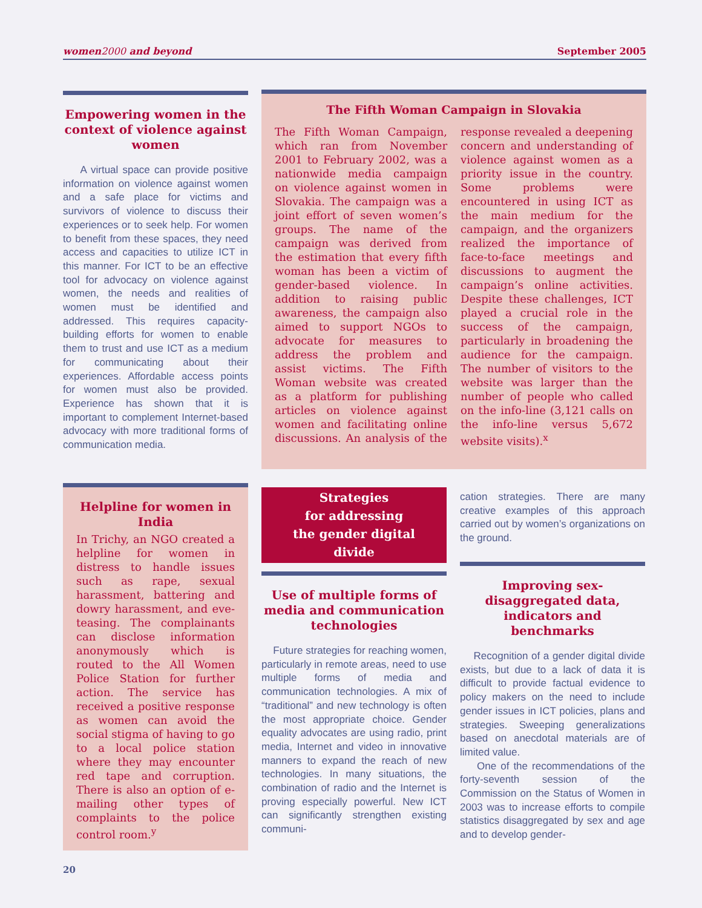women2000 and beyond September 2005
Empowering women in the context of violence against women
A virtual space can provide positive information on violence against women and a safe place for victims and survivors of violence to discuss their experiences or to seek help. For women to benefit from these spaces, they need access and capacities to utilize ICT in this manner. For ICT to be an effective tool for advocacy on violence against women, the needs and realities of women must be identified and addressed. This requires capacity-building efforts for women to enable them to trust and use ICT as a medium for communicating about their experiences. Affordable access points for women must also be provided. Experience has shown that it is important to complement Internet-based advocacy with more traditional forms of communication media.
The Fifth Woman Campaign in Slovakia
The Fifth Woman Campaign, which ran from November 2001 to February 2002, was a nationwide media campaign on violence against women in Slovakia. The campaign was a joint effort of seven women’s groups. The name of the campaign was derived from the estimation that every fifth woman has been a victim of gender-based violence. In addition to raising public awareness, the campaign also aimed to support NGOs to advocate for measures to address the problem and assist victims. The Fifth Woman website was created as a platform for publishing articles on violence against women and facilitating online discussions. An analysis of the response revealed a deepening concern and understanding of violence against women as a priority issue in the country. Some problems were encountered in using ICT as the main medium for the campaign, and the organizers realized the importance of face-to-face meetings and discussions to augment the campaign’s online activities. Despite these challenges, ICT played a crucial role in the success of the campaign, particularly in broadening the audience for the campaign. The number of visitors to the website was larger than the number of people who called on the info-line (3,121 calls on the info-line versus 5,672 website visits).<sup>x</sup>
Helpline for women in India
In Trichy, an NGO created a helpline for women in distress to handle issues such as rape, sexual harassment, battering and dowry harassment, and eve-teasing. The complainants can disclose information anonymously which is routed to the All Women Police Station for further action. The service has received a positive response as women can avoid the social stigma of having to go to a local police station where they may encounter red tape and corruption. There is also an option of e-mailing other types of complaints to the police control room.<sup>y</sup>
Strategies
for addressing
the gender digital
divide
Use of multiple forms of media and communication technologies
Future strategies for reaching women, particularly in remote areas, need to use multiple forms of media and communication technologies. A mix of “traditional” and new technology is often the most appropriate choice. Gender equality advocates are using radio, print media, Internet and video in innovative manners to expand the reach of new technologies. In many situations, the combination of radio and the Internet is proving especially powerful. New ICT can significantly strengthen existing communi-
cation strategies. There are many creative examples of this approach carried out by women’s organizations on the ground.
Improving sex-disaggregated data, indicators and benchmarks
Recognition of a gender digital divide exists, but due to a lack of data it is difficult to provide factual evidence to policy makers on the need to include gender issues in ICT policies, plans and strategies. Sweeping generalizations based on anecdotal materials are of limited value.
One of the recommendations of the forty-seventh session of the Commission on the Status of Women in 2003 was to increase efforts to compile statistics disaggregated by sex and age and to develop gender-
20